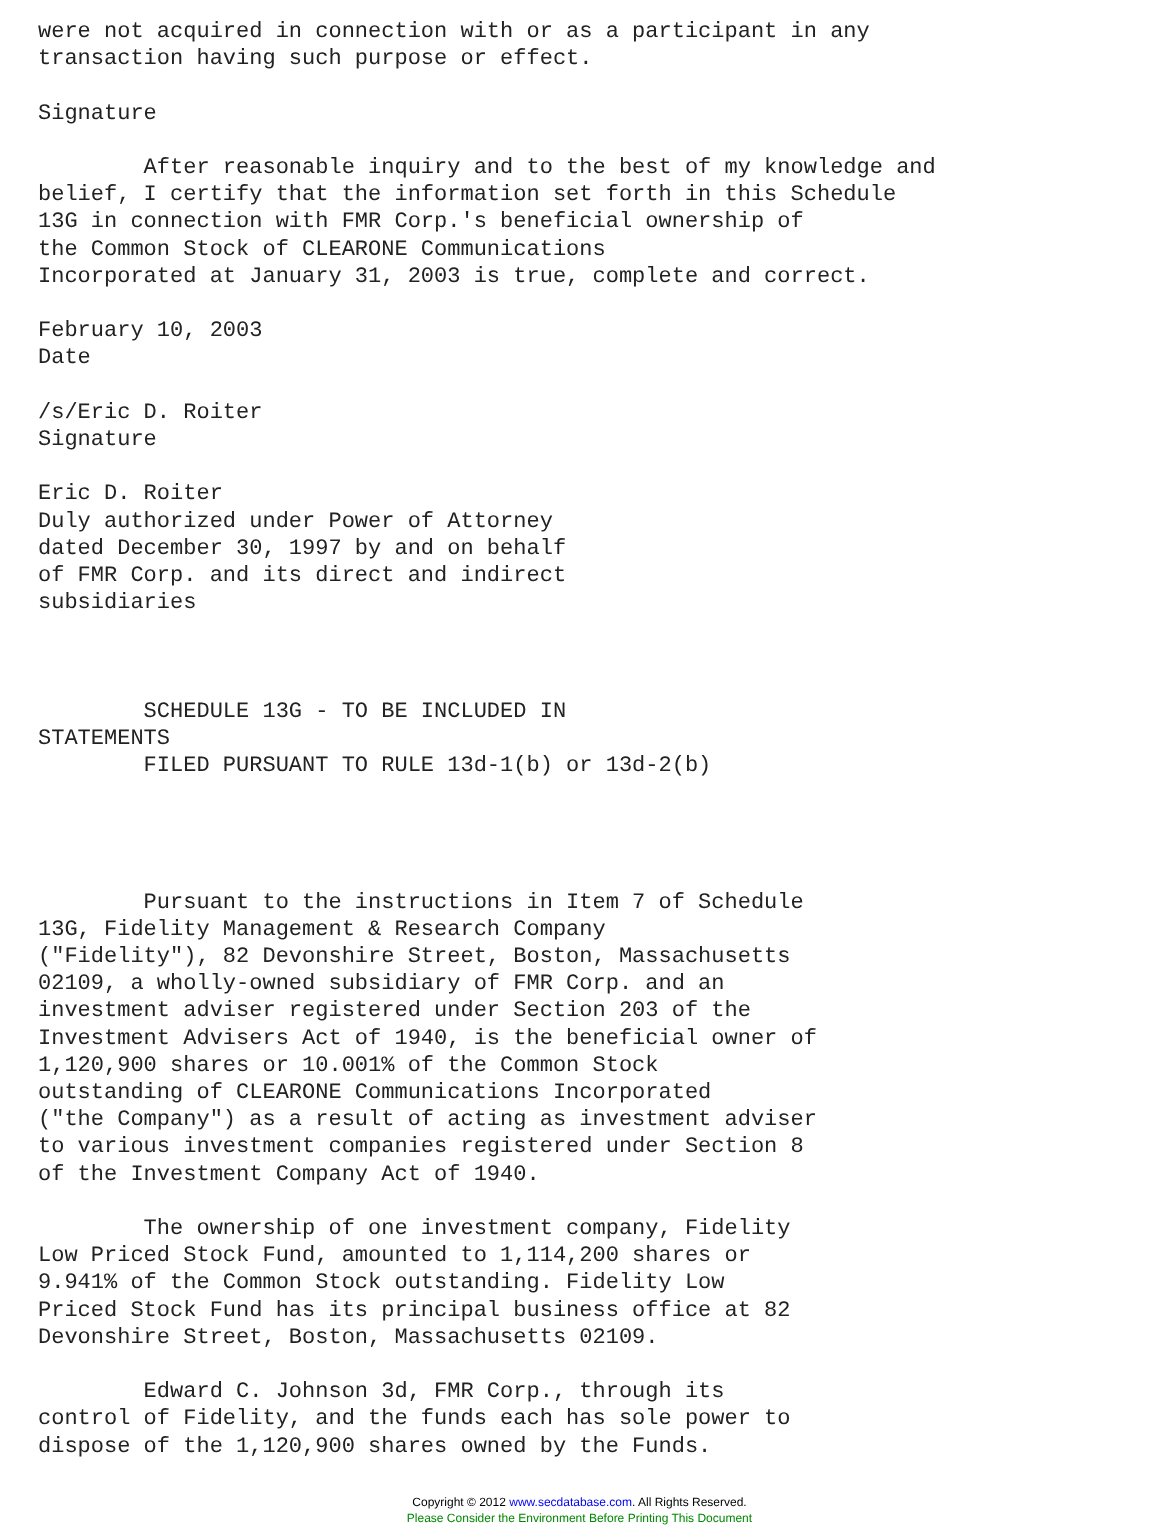were not acquired in connection with or as a participant in any
transaction having such purpose or effect.

Signature

        After reasonable inquiry and to the best of my knowledge and
belief, I certify that the information set forth in this Schedule
13G in connection with FMR Corp.'s beneficial ownership of
the Common Stock of CLEARONE Communications
Incorporated at January 31, 2003 is true, complete and correct.

February 10, 2003
Date

/s/Eric D. Roiter
Signature

Eric D. Roiter
Duly authorized under Power of Attorney
dated December 30, 1997 by and on behalf
of FMR Corp. and its direct and indirect
subsidiaries



        SCHEDULE 13G - TO BE INCLUDED IN
STATEMENTS
        FILED PURSUANT TO RULE 13d-1(b) or 13d-2(b)




        Pursuant to the instructions in Item 7 of Schedule
13G, Fidelity Management & Research Company
("Fidelity"), 82 Devonshire Street, Boston, Massachusetts
02109, a wholly-owned subsidiary of FMR Corp. and an
investment adviser registered under Section 203 of the
Investment Advisers Act of 1940, is the beneficial owner of
1,120,900 shares or 10.001% of the Common Stock
outstanding of CLEARONE Communications Incorporated
("the Company") as a result of acting as investment adviser
to various investment companies registered under Section 8
of the Investment Company Act of 1940.

        The ownership of one investment company, Fidelity
Low Priced Stock Fund, amounted to 1,114,200 shares or
9.941% of the Common Stock outstanding. Fidelity Low
Priced Stock Fund has its principal business office at 82
Devonshire Street, Boston, Massachusetts 02109.

        Edward C. Johnson 3d, FMR Corp., through its
control of Fidelity, and the funds each has sole power to
dispose of the 1,120,900 shares owned by the Funds.
Copyright © 2012 www.secdatabase.com. All Rights Reserved.
Please Consider the Environment Before Printing This Document